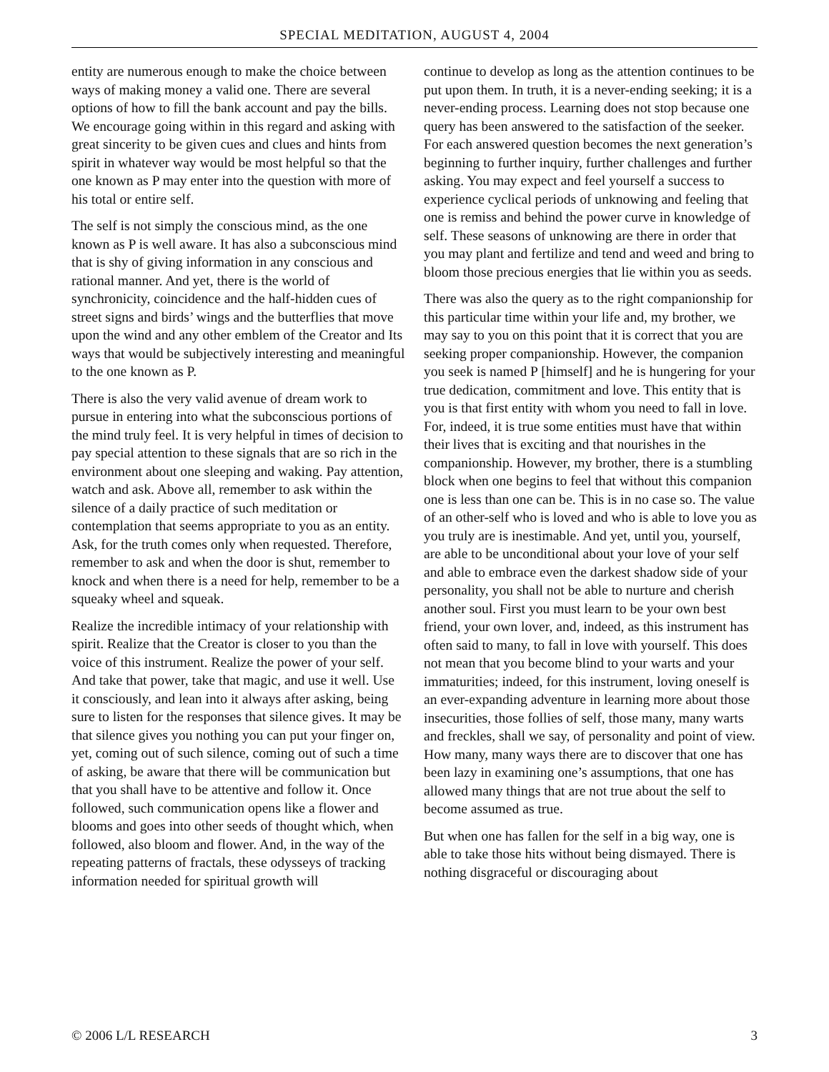SPECIAL MEDITATION, AUGUST 4, 2004
entity are numerous enough to make the choice between ways of making money a valid one. There are several options of how to fill the bank account and pay the bills. We encourage going within in this regard and asking with great sincerity to be given cues and clues and hints from spirit in whatever way would be most helpful so that the one known as P may enter into the question with more of his total or entire self.
The self is not simply the conscious mind, as the one known as P is well aware. It has also a subconscious mind that is shy of giving information in any conscious and rational manner. And yet, there is the world of synchronicity, coincidence and the half-hidden cues of street signs and birds’ wings and the butterflies that move upon the wind and any other emblem of the Creator and Its ways that would be subjectively interesting and meaningful to the one known as P.
There is also the very valid avenue of dream work to pursue in entering into what the subconscious portions of the mind truly feel. It is very helpful in times of decision to pay special attention to these signals that are so rich in the environment about one sleeping and waking. Pay attention, watch and ask. Above all, remember to ask within the silence of a daily practice of such meditation or contemplation that seems appropriate to you as an entity. Ask, for the truth comes only when requested. Therefore, remember to ask and when the door is shut, remember to knock and when there is a need for help, remember to be a squeaky wheel and squeak.
Realize the incredible intimacy of your relationship with spirit. Realize that the Creator is closer to you than the voice of this instrument. Realize the power of your self. And take that power, take that magic, and use it well. Use it consciously, and lean into it always after asking, being sure to listen for the responses that silence gives. It may be that silence gives you nothing you can put your finger on, yet, coming out of such silence, coming out of such a time of asking, be aware that there will be communication but that you shall have to be attentive and follow it. Once followed, such communication opens like a flower and blooms and goes into other seeds of thought which, when followed, also bloom and flower. And, in the way of the repeating patterns of fractals, these odysseys of tracking information needed for spiritual growth will
continue to develop as long as the attention continues to be put upon them. In truth, it is a never-ending seeking; it is a never-ending process. Learning does not stop because one query has been answered to the satisfaction of the seeker. For each answered question becomes the next generation’s beginning to further inquiry, further challenges and further asking. You may expect and feel yourself a success to experience cyclical periods of unknowing and feeling that one is remiss and behind the power curve in knowledge of self. These seasons of unknowing are there in order that you may plant and fertilize and tend and weed and bring to bloom those precious energies that lie within you as seeds.
There was also the query as to the right companionship for this particular time within your life and, my brother, we may say to you on this point that it is correct that you are seeking proper companionship. However, the companion you seek is named P [himself] and he is hungering for your true dedication, commitment and love. This entity that is you is that first entity with whom you need to fall in love. For, indeed, it is true some entities must have that within their lives that is exciting and that nourishes in the companionship. However, my brother, there is a stumbling block when one begins to feel that without this companion one is less than one can be. This is in no case so. The value of an other-self who is loved and who is able to love you as you truly are is inestimable. And yet, until you, yourself, are able to be unconditional about your love of your self and able to embrace even the darkest shadow side of your personality, you shall not be able to nurture and cherish another soul. First you must learn to be your own best friend, your own lover, and, indeed, as this instrument has often said to many, to fall in love with yourself. This does not mean that you become blind to your warts and your immaturities; indeed, for this instrument, loving oneself is an ever-expanding adventure in learning more about those insecurities, those follies of self, those many, many warts and freckles, shall we say, of personality and point of view. How many, many ways there are to discover that one has been lazy in examining one’s assumptions, that one has allowed many things that are not true about the self to become assumed as true.
But when one has fallen for the self in a big way, one is able to take those hits without being dismayed. There is nothing disgraceful or discouraging about
© 2006 L/L RESEARCH 3